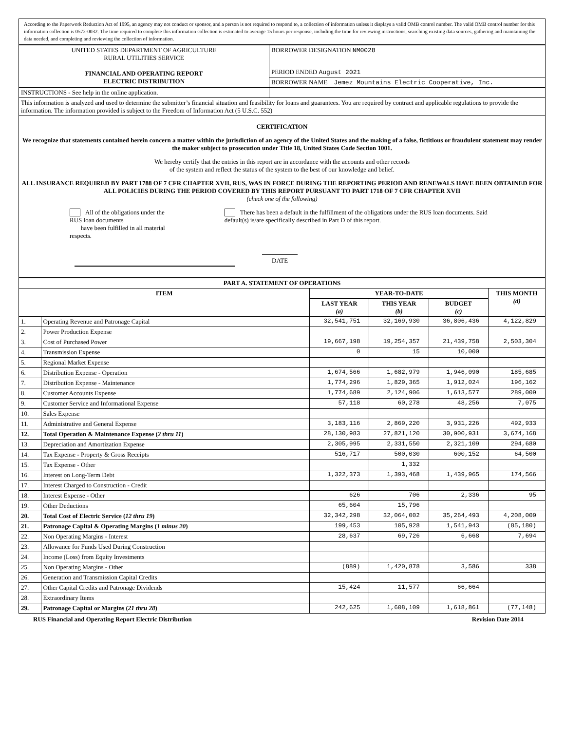According to the Paperwork Reduction Act of 1995, an agency may not conduct or sponsor, and a person is not required to respond to, a collection of information unless it displays a valid OMB control number. The valid OMB control number for this information collection is 0572-0032. The time required to complete this information collection is estimated to average 15 hours per response, including the time for reviewing instructions, searching existing data sources, gathering and maintaining the data needed, and completing and reviewing the collection of information.
| UNITED STATES DEPARTMENT OF AGRICULTURE RURAL UTILITIES SERVICE FINANCIAL AND OPERATING REPORT ELECTRIC DISTRIBUTION | BORROWER DESIGNATION NM0028 |
| | PERIOD ENDED August 2021 |
| | BORROWER NAME Jemez Mountains Electric Cooperative, Inc. |
| INSTRUCTIONS - See help in the online application. | |
| This information is analyzed and used to determine the submitter’s financial situation and feasibility for loans and guarantees. You are required by contract and applicable regulations to provide the information. The information provided is subject to the Freedom of Information Act (5 U.S.C. 552) | |
| CERTIFICATION We recognize that statements contained herein concern a matter within the jurisdiction of an agency of the United States and the making of a false, fictitious or fraudulent statement may render the maker subject to prosecution under Title 18, United States Code Section 1001. We hereby certify that the entries in this report are in accordance with the accounts and other records of the system and reflect the status of the system to the best of our knowledge and belief. ALL INSURANCE REQUIRED BY PART 1788 OF 7 CFR CHAPTER XVII, RUS, WAS IN FORCE DURING THE REPORTING PERIOD AND RENEWALS HAVE BEEN OBTAINED FOR ALL POLICIES DURING THE PERIOD COVERED BY THIS REPORT PURSUANT TO PART 1718 OF 7 CFR CHAPTER XVII (check one of the following) All of the obligations under the RUS loan documents have been fulfilled in all material respects. There has been a default in the fulfillment of the obligations under the RUS loan documents. Said default(s) is/are specifically described in Part D of this report. DATE | |
| PART A. STATEMENT OF OPERATIONS | | | | | |
| --- | --- | --- | --- | --- | --- |
| ITEM | | YEAR-TO-DATE | | | THIS MONTH (d) |
| | | LAST YEAR (a) | THIS YEAR (b) | BUDGET (c) | |
| 1. | Operating Revenue and Patronage Capital | 32,541,751 | 32,169,930 | 36,806,436 | 4,122,829 |
| 2. | Power Production Expense | | | | |
| 3. | Cost of Purchased Power | 19,667,198 | 19,254,357 | 21,439,758 | 2,503,304 |
| 4. | Transmission Expense | 0 | 15 | 10,000 | |
| 5. | Regional Market Expense | | | | |
| 6. | Distribution Expense - Operation | 1,674,566 | 1,682,979 | 1,946,090 | 185,685 |
| 7. | Distribution Expense - Maintenance | 1,774,296 | 1,829,365 | 1,912,024 | 196,162 |
| 8. | Customer Accounts Expense | 1,774,689 | 2,124,906 | 1,613,577 | 289,009 |
| 9. | Customer Service and Informational Expense | 57,118 | 60,278 | 48,256 | 7,075 |
| 10. | Sales Expense | | | | |
| 11. | Administrative and General Expense | 3,183,116 | 2,869,220 | 3,931,226 | 492,933 |
| 12. | Total Operation & Maintenance Expense ( 2 thru 11 ) | 28,130,983 | 27,821,120 | 30,900,931 | 3,674,168 |
| 13. | Depreciation and Amortization Expense | 2,305,995 | 2,331,550 | 2,321,109 | 294,680 |
| 14. | Tax Expense - Property & Gross Receipts | 516,717 | 500,030 | 600,152 | 64,500 |
| 15. | Tax Expense - Other | | 1,332 | | |
| 16. | Interest on Long-Term Debt | 1,322,373 | 1,393,468 | 1,439,965 | 174,566 |
| 17. | Interest Charged to Construction - Credit | | | | |
| 18. | Interest Expense - Other | 626 | 706 | 2,336 | 95 |
| 19. | Other Deductions | 65,604 | 15,796 | | |
| 20. | Total Cost of Electric Service ( 12 thru 19 ) | 32,342,298 | 32,064,002 | 35,264,493 | 4,208,009 |
| 21. | Patronage Capital & Operating Margins ( 1 minus 20 ) | 199,453 | 105,928 | 1,541,943 | (85,180) |
| 22. | Non Operating Margins - Interest | 28,637 | 69,726 | 6,668 | 7,694 |
| 23. | Allowance for Funds Used During Construction | | | | |
| 24. | Income (Loss) from Equity Investments | | | | |
| 25. | Non Operating Margins - Other | (889) | 1,420,878 | 3,586 | 338 |
| 26. | Generation and Transmission Capital Credits | | | | |
| 27. | Other Capital Credits and Patronage Dividends | 15,424 | 11,577 | 66,664 | |
| 28. | Extraordinary Items | | | | |
| 29. | Patronage Capital or Margins ( 21 thru 28 ) | 242,625 | 1,608,109 | 1,618,861 | (77,148) |
RUS Financial and Operating Report Electric Distribution Revision Date 2014